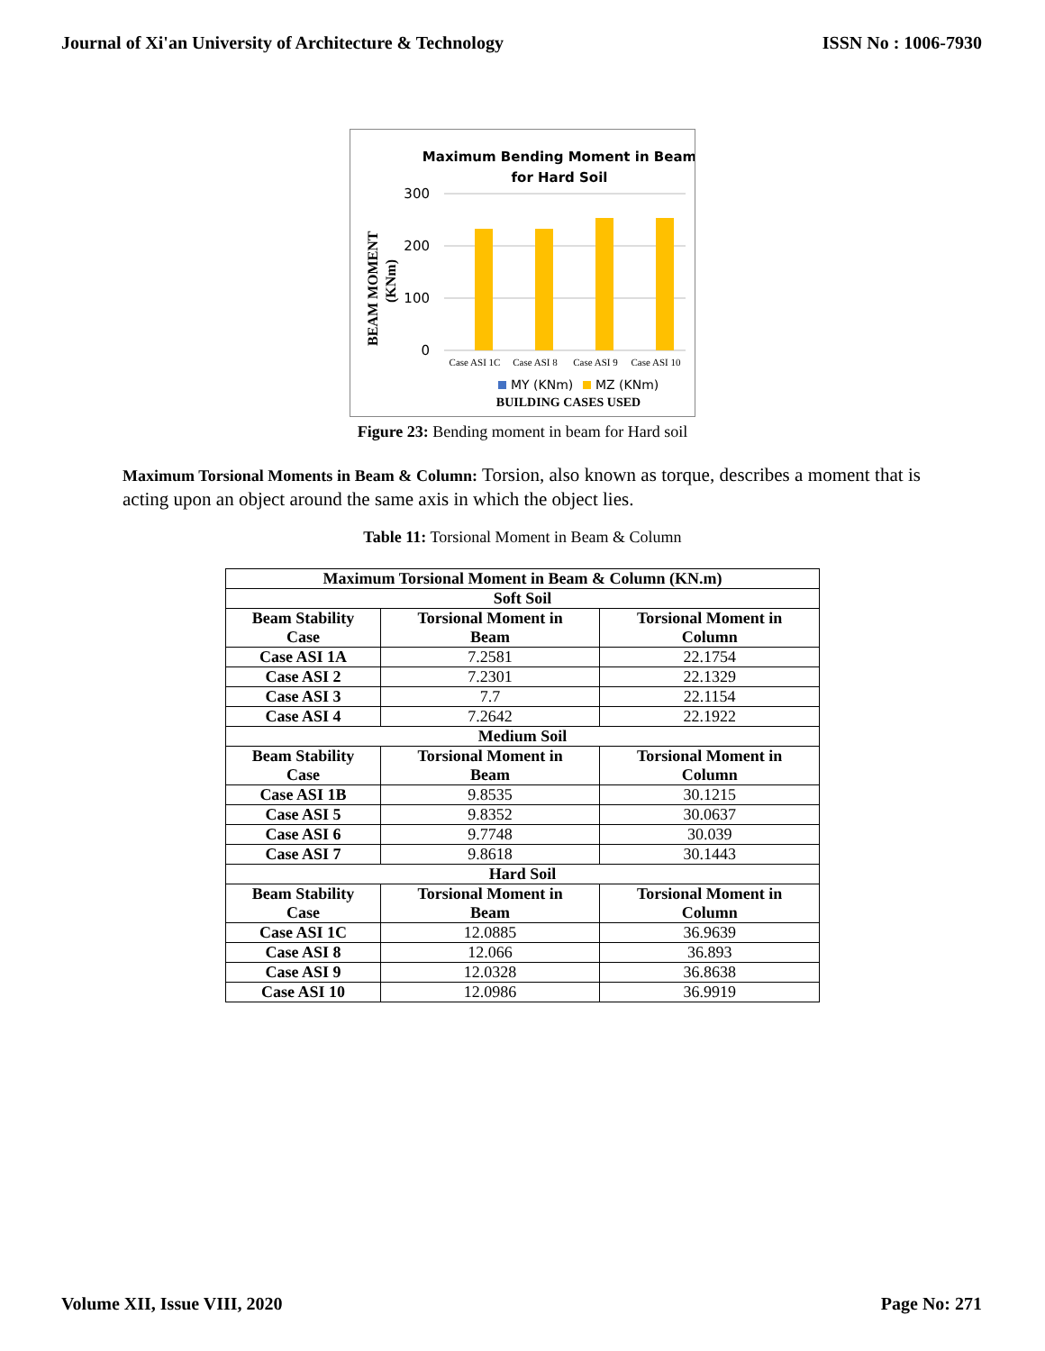Journal of Xi'an University of Architecture & Technology ISSN No : 1006-7930
Maximum Bending Moment in Beam
for Hard Soil
300
200
100
0
Case ASI 1C
Case ASI 8
Case ASI 9
Case ASI 10
MY (KNm)
MZ (KNm)
BUILDING CASES USED
BEAM MOMENT
(KNm)
Figure 23: Bending moment in beam for Hard soil
Maximum Torsional Moments in Beam & Column: Torsion, also known as torque, describes a moment that is acting upon an object around the same axis in which the object lies.
Table 11: Torsional Moment in Beam & Column
| Maximum Torsional Moment in Beam & Column (KN.m) | | |
| --- | --- | --- |
| Soft Soil | | |
| Beam Stability Case | Torsional Moment in Beam | Torsional Moment in Column |
| Case ASI 1A | 7.2581 | 22.1754 |
| Case ASI 2 | 7.2301 | 22.1329 |
| Case ASI 3 | 7.7 | 22.1154 |
| Case ASI 4 | 7.2642 | 22.1922 |
| Medium Soil | | |
| Beam Stability Case | Torsional Moment in Beam | Torsional Moment in Column |
| Case ASI 1B | 9.8535 | 30.1215 |
| Case ASI 5 | 9.8352 | 30.0637 |
| Case ASI 6 | 9.7748 | 30.039 |
| Case ASI 7 | 9.8618 | 30.1443 |
| Hard Soil | | |
| Beam Stability Case | Torsional Moment in Beam | Torsional Moment in Column |
| Case ASI 1C | 12.0885 | 36.9639 |
| Case ASI 8 | 12.066 | 36.893 |
| Case ASI 9 | 12.0328 | 36.8638 |
| Case ASI 10 | 12.0986 | 36.9919 |
Volume XII, Issue VIII, 2020 Page No: 271